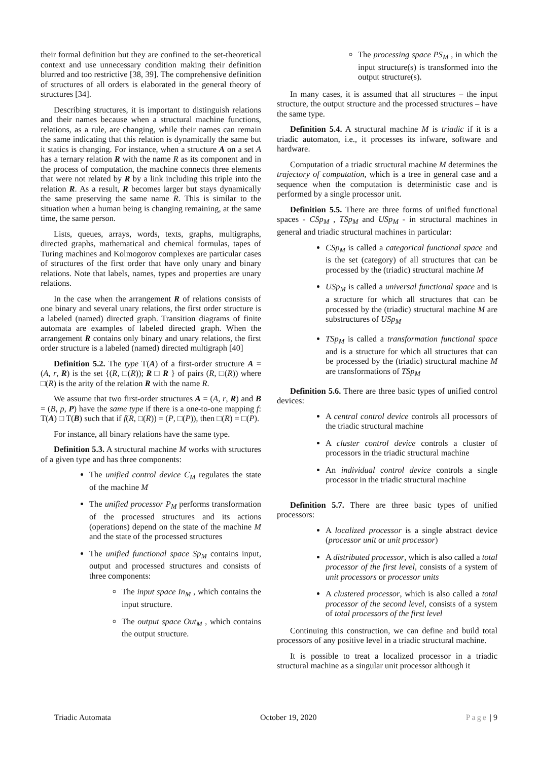their formal definition but they are confined to the set-theoretical context and use unnecessary condition making their definition blurred and too restrictive [38, 39]. The comprehensive definition of structures of all orders is elaborated in the general theory of structures [34].
Describing structures, it is important to distinguish relations and their names because when a structural machine functions, relations, as a rule, are changing, while their names can remain the same indicating that this relation is dynamically the same but it statics is changing. For instance, when a structure A on a set A has a ternary relation R with the name R as its component and in the process of computation, the machine connects three elements that were not related by R by a link including this triple into the relation R. As a result, R becomes larger but stays dynamically the same preserving the same name R. This is similar to the situation when a human being is changing remaining, at the same time, the same person.
Lists, queues, arrays, words, texts, graphs, multigraphs, directed graphs, mathematical and chemical formulas, tapes of Turing machines and Kolmogorov complexes are particular cases of structures of the first order that have only unary and binary relations. Note that labels, names, types and properties are unary relations.
In the case when the arrangement R of relations consists of one binary and several unary relations, the first order structure is a labeled (named) directed graph. Transition diagrams of finite automata are examples of labeled directed graph. When the arrangement R contains only binary and unary relations, the first order structure is a labeled (named) directed multigraph [40]
Definition 5.2. The type T(A) of a first-order structure A = (A, r, R) is the set {(R, □(R)); R □ R } of pairs (R, □(R)) where □(R) is the arity of the relation R with the name R.
We assume that two first-order structures A = (A, r, R) and B = (B, p, P) have the same type if there is a one-to-one mapping f: T(A) □ T(B) such that if f(R, □(R)) = (P, □(P)), then □(R) = □(P).
For instance, all binary relations have the same type.
Definition 5.3. A structural machine M works with structures of a given type and has three components:
The unified control device C<sub>M</sub> regulates the state of the machine M
The unified processor P<sub>M</sub> performs transformation of the processed structures and its actions (operations) depend on the state of the machine M and the state of the processed structures
The unified functional space Sp<sub>M</sub> contains input, output and processed structures and consists of three components:
The input space In<sub>M</sub> , which contains the input structure.
The output space Out<sub>M</sub> , which contains the output structure.
The processing space PS<sub>M</sub> , in which the input structure(s) is transformed into the output structure(s).
In many cases, it is assumed that all structures – the input structure, the output structure and the processed structures – have the same type.
Definition 5.4. A structural machine M is triadic if it is a triadic automaton, i.e., it processes its infware, software and hardware.
Computation of a triadic structural machine M determines the trajectory of computation, which is a tree in general case and a sequence when the computation is deterministic case and is performed by a single processor unit.
Definition 5.5. There are three forms of unified functional spaces - CSp<sub>M</sub> , TSp<sub>M</sub> and USp<sub>M</sub> - in structural machines in general and triadic structural machines in particular:
CSp<sub>M</sub> is called a categorical functional space and is the set (category) of all structures that can be processed by the (triadic) structural machine M
USp<sub>M</sub> is called a universal functional space and is a structure for which all structures that can be processed by the (triadic) structural machine M are substructures of USp<sub>M</sub>
TSp<sub>M</sub> is called a transformation functional space and is a structure for which all structures that can be processed by the (triadic) structural machine M are transformations of TSp<sub>M</sub>
Definition 5.6. There are three basic types of unified control devices:
A central control device controls all processors of the triadic structural machine
A cluster control device controls a cluster of processors in the triadic structural machine
An individual control device controls a single processor in the triadic structural machine
Definition 5.7. There are three basic types of unified processors:
A localized processor is a single abstract device (processor unit or unit processor)
A distributed processor, which is also called a total processor of the first level, consists of a system of unit processors or processor units
A clustered processor, which is also called a total processor of the second level, consists of a system of total processors of the first level
Continuing this construction, we can define and build total processors of any positive level in a triadic structural machine.
It is possible to treat a localized processor in a triadic structural machine as a singular unit processor although it
Triadic Automata October 19, 2020 Page | 9